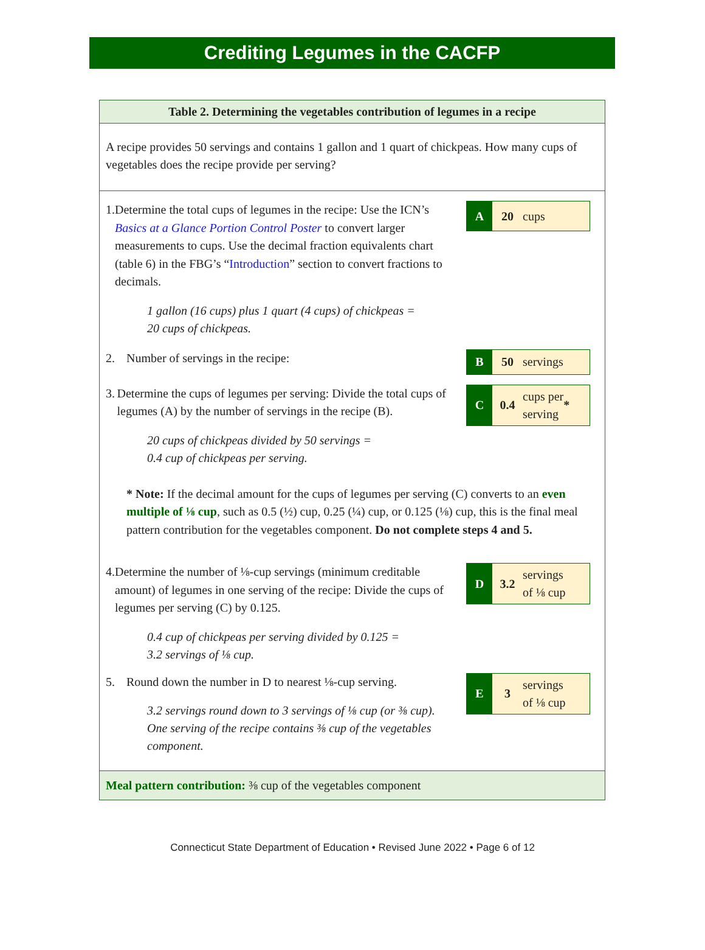Crediting Legumes in the CACFP
Table 2. Determining the vegetables contribution of legumes in a recipe
A recipe provides 50 servings and contains 1 gallon and 1 quart of chickpeas. How many cups of vegetables does the recipe provide per serving?
1. Determine the total cups of legumes in the recipe: Use the ICN’s Basics at a Glance Portion Control Poster to convert larger measurements to cups. Use the decimal fraction equivalents chart (table 6) in the FBG’s “Introduction” section to convert fractions to decimals.
1 gallon (16 cups) plus 1 quart (4 cups) of chickpeas =
20 cups of chickpeas.
A 20
cups
2. Number of servings in the recipe:
B 50
servings
3. Determine the cups of legumes per serving: Divide the total cups of legumes (A) by the number of servings in the recipe (B).
20 cups of chickpeas divided by 50 servings =
0.4 cup of chickpeas per serving.
C 0.4
cups per
serving *
* Note: If the decimal amount for the cups of legumes per serving (C) converts to an even multiple of ⅛ cup, such as 0.5 (½) cup, 0.25 (¼) cup, or 0.125 (⅛) cup, this is the final meal pattern contribution for the vegetables component. Do not complete steps 4 and 5.
4. Determine the number of ⅛-cup servings (minimum creditable amount) of legumes in one serving of the recipe: Divide the cups of legumes per serving (C) by 0.125.
0.4 cup of chickpeas per serving divided by 0.125 =
3.2 servings of ⅛ cup.
D 3.2
servings
of ⅛ cup
5. Round down the number in D to nearest ⅛-cup serving.
3.2 servings round down to 3 servings of ⅛ cup (or ⅜ cup). One serving of the recipe contains ⅜ cup of the vegetables component.
E 3
servings
of ⅛ cup
Meal pattern contribution: ⅜ cup of the vegetables component
Connecticut State Department of Education • Revised June 2022 • Page 6 of 12